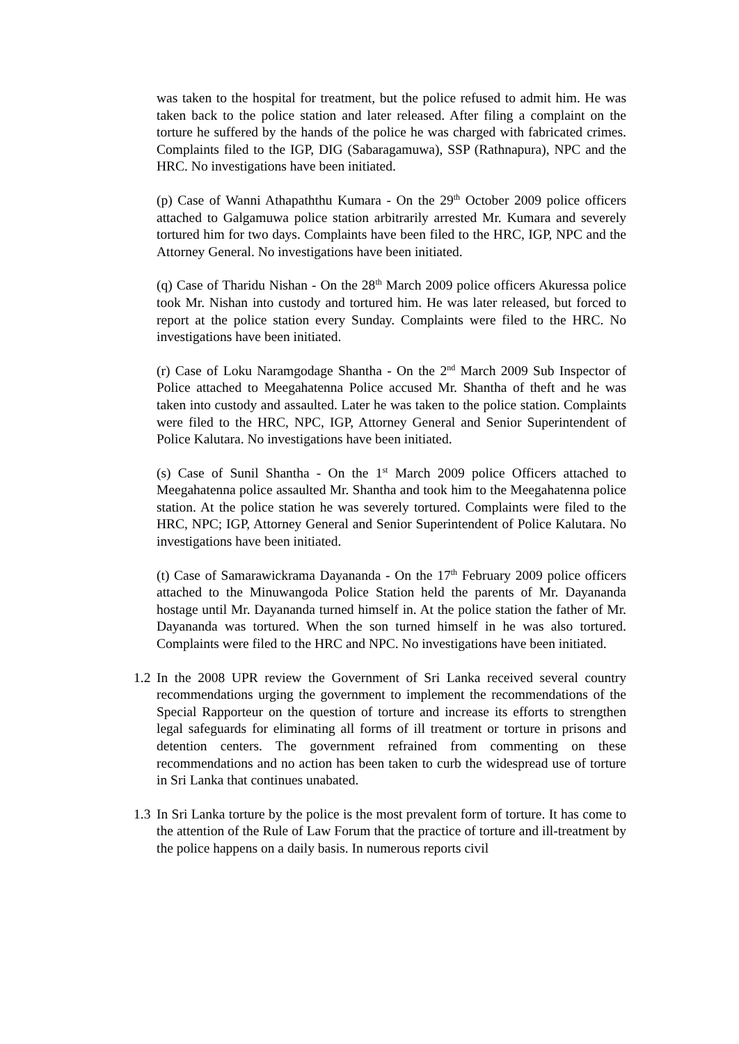was taken to the hospital for treatment, but the police refused to admit him. He was taken back to the police station and later released. After filing a complaint on the torture he suffered by the hands of the police he was charged with fabricated crimes. Complaints filed to the IGP, DIG (Sabaragamuwa), SSP (Rathnapura), NPC and the HRC. No investigations have been initiated.
(p) Case of Wanni Athapaththu Kumara - On the 29<sup>th</sup> October 2009 police officers attached to Galgamuwa police station arbitrarily arrested Mr. Kumara and severely tortured him for two days. Complaints have been filed to the HRC, IGP, NPC and the Attorney General. No investigations have been initiated.
(q) Case of Tharidu Nishan - On the 28<sup>th</sup> March 2009 police officers Akuressa police took Mr. Nishan into custody and tortured him. He was later released, but forced to report at the police station every Sunday. Complaints were filed to the HRC. No investigations have been initiated.
(r) Case of Loku Naramgodage Shantha - On the 2<sup>nd</sup> March 2009 Sub Inspector of Police attached to Meegahatenna Police accused Mr. Shantha of theft and he was taken into custody and assaulted. Later he was taken to the police station. Complaints were filed to the HRC, NPC, IGP, Attorney General and Senior Superintendent of Police Kalutara. No investigations have been initiated.
(s) Case of Sunil Shantha - On the 1<sup>st</sup> March 2009 police Officers attached to Meegahatenna police assaulted Mr. Shantha and took him to the Meegahatenna police station. At the police station he was severely tortured. Complaints were filed to the HRC, NPC; IGP, Attorney General and Senior Superintendent of Police Kalutara. No investigations have been initiated.
(t) Case of Samarawickrama Dayananda - On the 17<sup>th</sup> February 2009 police officers attached to the Minuwangoda Police Station held the parents of Mr. Dayananda hostage until Mr. Dayananda turned himself in. At the police station the father of Mr. Dayananda was tortured. When the son turned himself in he was also tortured. Complaints were filed to the HRC and NPC. No investigations have been initiated.
1.2
In the 2008 UPR review the Government of Sri Lanka received several country recommendations urging the government to implement the recommendations of the Special Rapporteur on the question of torture and increase its efforts to strengthen legal safeguards for eliminating all forms of ill treatment or torture in prisons and detention centers. The government refrained from commenting on these recommendations and no action has been taken to curb the widespread use of torture in Sri Lanka that continues unabated.
1.3
In Sri Lanka torture by the police is the most prevalent form of torture. It has come to the attention of the Rule of Law Forum that the practice of torture and ill-treatment by the police happens on a daily basis. In numerous reports civil